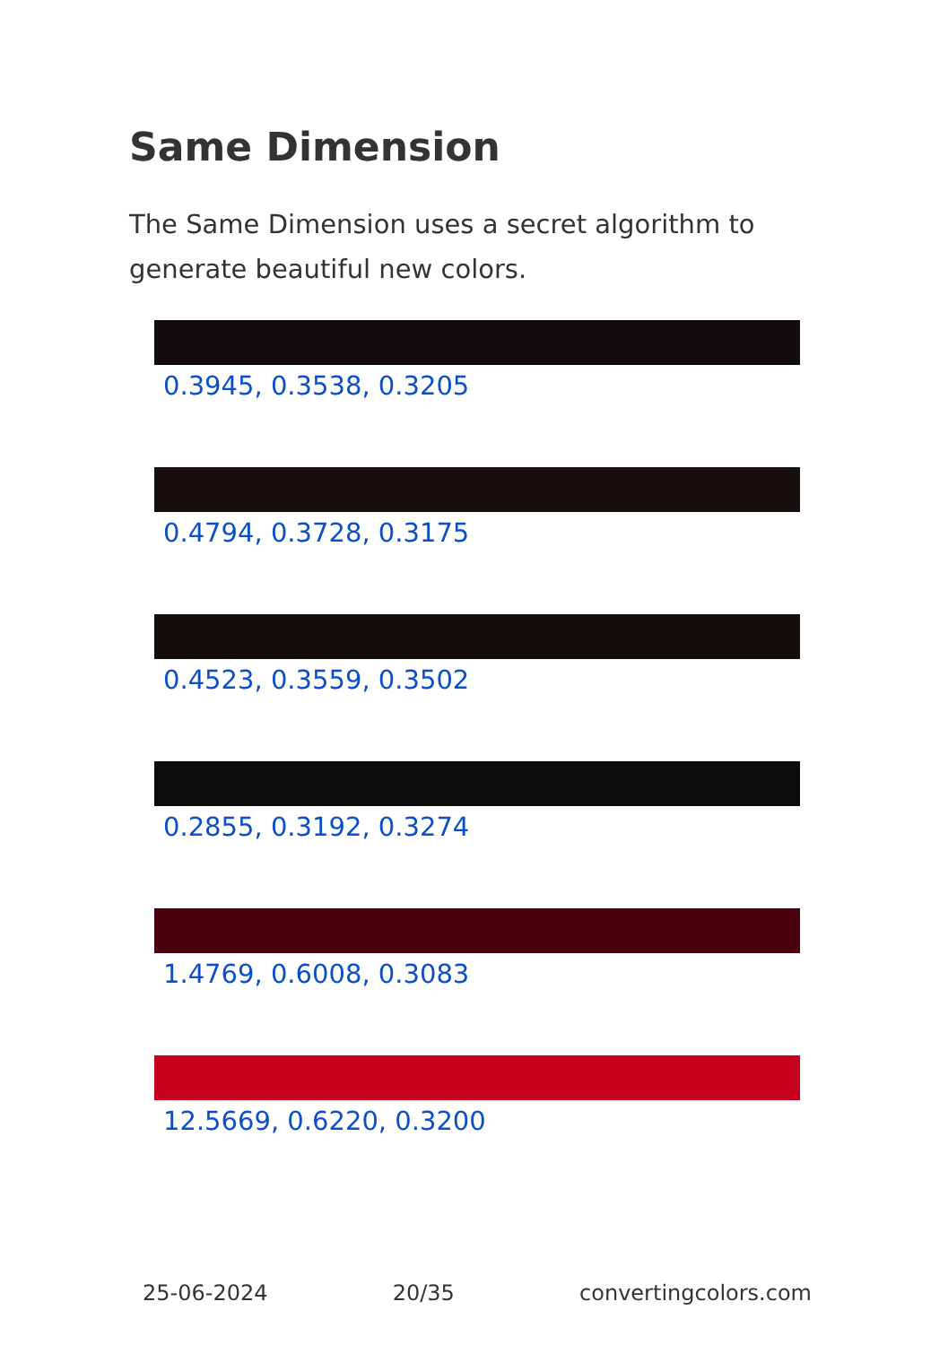Same Dimension
The Same Dimension uses a secret algorithm to generate beautiful new colors.
0.3945, 0.3538, 0.3205
0.4794, 0.3728, 0.3175
0.4523, 0.3559, 0.3502
0.2855, 0.3192, 0.3274
1.4769, 0.6008, 0.3083
12.5669, 0.6220, 0.3200
25-06-2024 20/35 convertingcolors.com